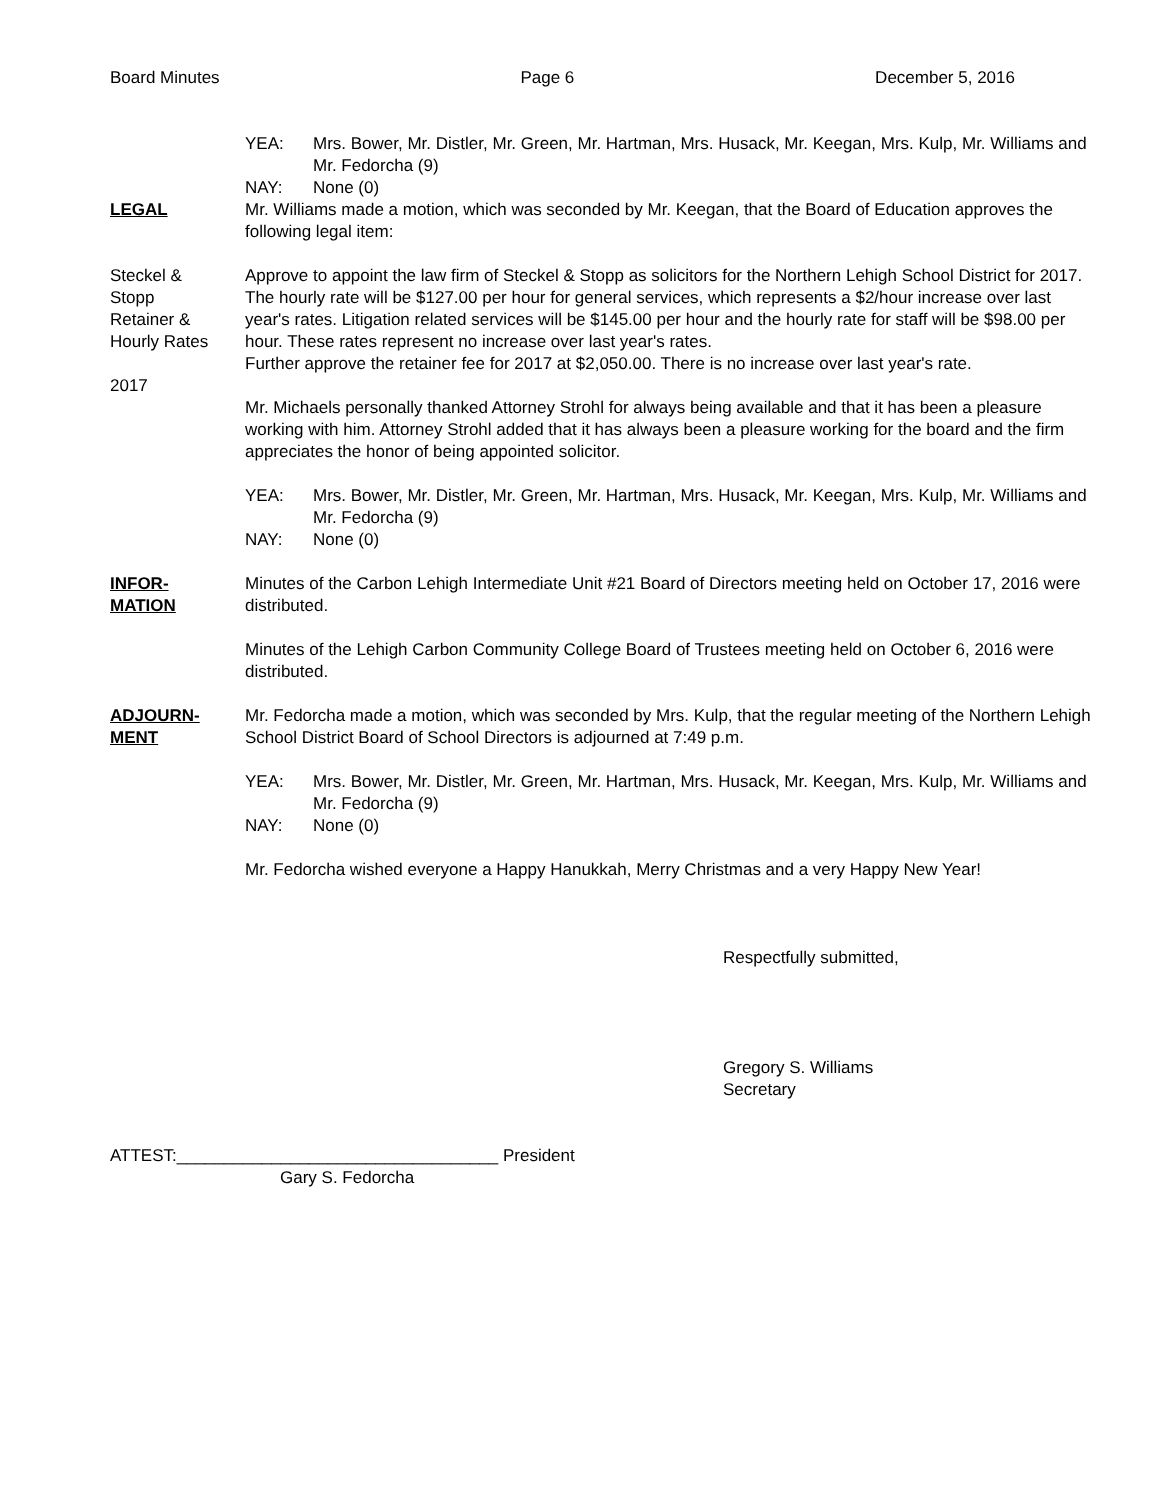Board Minutes Page 6 December 5, 2016
YEA: Mrs. Bower, Mr. Distler, Mr. Green, Mr. Hartman, Mrs. Husack, Mr. Keegan, Mrs. Kulp, Mr. Williams and Mr. Fedorcha (9)
NAY: None (0)
LEGAL Mr. Williams made a motion, which was seconded by Mr. Keegan, that the Board of Education approves the following legal item:
Steckel &
Stopp
Retainer &
Hourly Rates
2017
Approve to appoint the law firm of Steckel & Stopp as solicitors for the Northern Lehigh School District for 2017. The hourly rate will be $127.00 per hour for general services, which represents a $2/hour increase over last year's rates. Litigation related services will be $145.00 per hour and the hourly rate for staff will be $98.00 per hour. These rates represent no increase over last year's rates.
Further approve the retainer fee for 2017 at $2,050.00. There is no increase over last year's rate.
Mr. Michaels personally thanked Attorney Strohl for always being available and that it has been a pleasure working with him. Attorney Strohl added that it has always been a pleasure working for the board and the firm appreciates the honor of being appointed solicitor.
YEA: Mrs. Bower, Mr. Distler, Mr. Green, Mr. Hartman, Mrs. Husack, Mr. Keegan, Mrs. Kulp, Mr. Williams and Mr. Fedorcha (9)
NAY: None (0)
INFOR-
MATION
Minutes of the Carbon Lehigh Intermediate Unit #21 Board of Directors meeting held on October 17, 2016 were distributed.
Minutes of the Lehigh Carbon Community College Board of Trustees meeting held on October 6, 2016 were distributed.
ADJOURN-
MENT
Mr. Fedorcha made a motion, which was seconded by Mrs. Kulp, that the regular meeting of the Northern Lehigh School District Board of School Directors is adjourned at 7:49 p.m.
YEA: Mrs. Bower, Mr. Distler, Mr. Green, Mr. Hartman, Mrs. Husack, Mr. Keegan, Mrs. Kulp, Mr. Williams and Mr. Fedorcha (9)
NAY: None (0)
Mr. Fedorcha wished everyone a Happy Hanukkah, Merry Christmas and a very Happy New Year!
Respectfully submitted,
Gregory S. Williams
Secretary
ATTEST:__________________________________ President
Gary S. Fedorcha